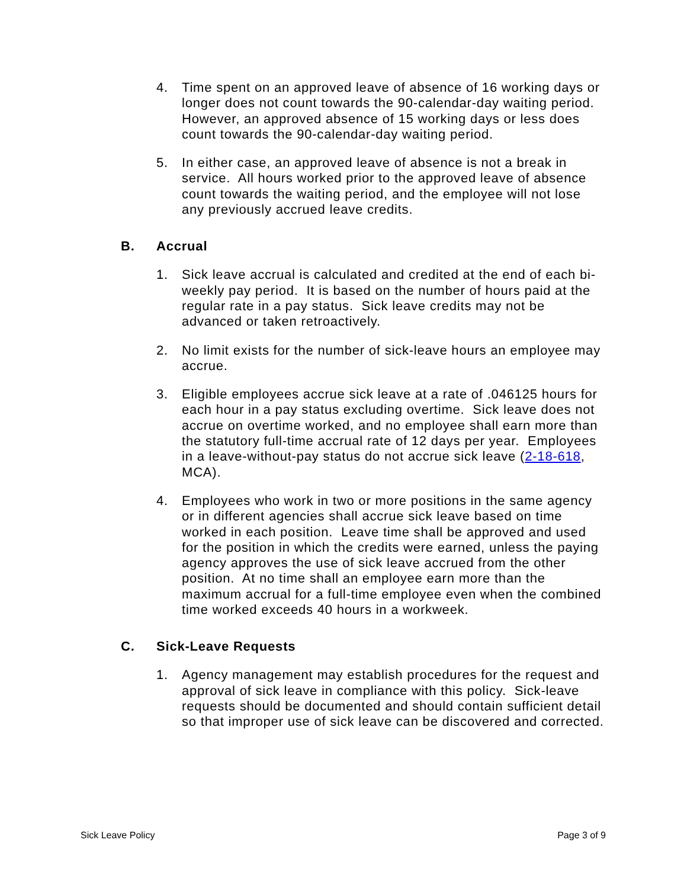4. Time spent on an approved leave of absence of 16 working days or longer does not count towards the 90-calendar-day waiting period. However, an approved absence of 15 working days or less does count towards the 90-calendar-day waiting period.
5. In either case, an approved leave of absence is not a break in service. All hours worked prior to the approved leave of absence count towards the waiting period, and the employee will not lose any previously accrued leave credits.
B. Accrual
1. Sick leave accrual is calculated and credited at the end of each bi-weekly pay period. It is based on the number of hours paid at the regular rate in a pay status. Sick leave credits may not be advanced or taken retroactively.
2. No limit exists for the number of sick-leave hours an employee may accrue.
3. Eligible employees accrue sick leave at a rate of .046125 hours for each hour in a pay status excluding overtime. Sick leave does not accrue on overtime worked, and no employee shall earn more than the statutory full-time accrual rate of 12 days per year. Employees in a leave-without-pay status do not accrue sick leave (2-18-618, MCA).
4. Employees who work in two or more positions in the same agency or in different agencies shall accrue sick leave based on time worked in each position. Leave time shall be approved and used for the position in which the credits were earned, unless the paying agency approves the use of sick leave accrued from the other position. At no time shall an employee earn more than the maximum accrual for a full-time employee even when the combined time worked exceeds 40 hours in a workweek.
C. Sick-Leave Requests
1. Agency management may establish procedures for the request and approval of sick leave in compliance with this policy. Sick-leave requests should be documented and should contain sufficient detail so that improper use of sick leave can be discovered and corrected.
Sick Leave Policy Page 3 of 9